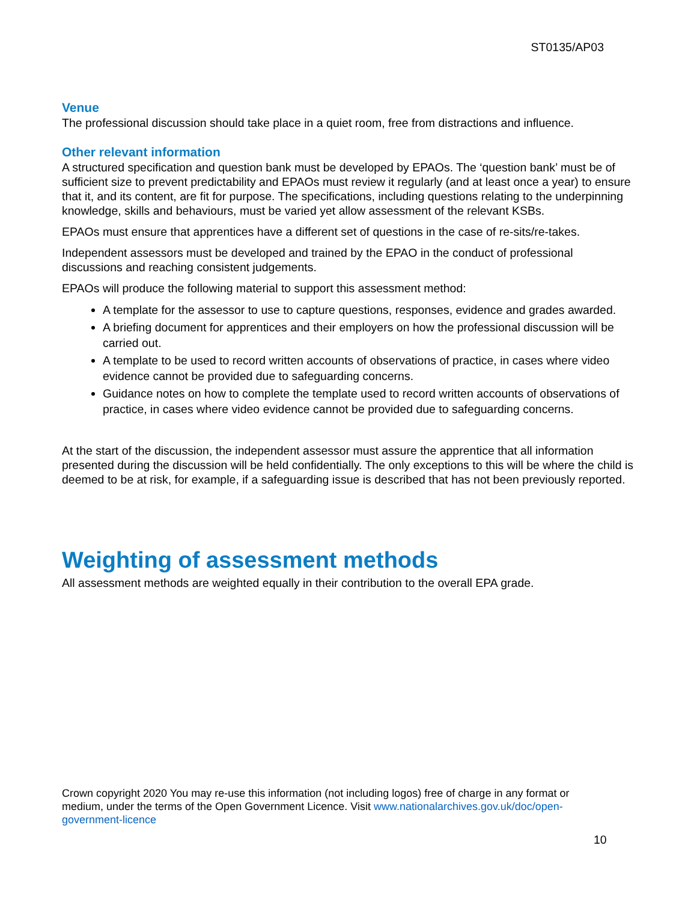ST0135/AP03
Venue
The professional discussion should take place in a quiet room, free from distractions and influence.
Other relevant information
A structured specification and question bank must be developed by EPAOs. The ‘question bank’ must be of sufficient size to prevent predictability and EPAOs must review it regularly (and at least once a year) to ensure that it, and its content, are fit for purpose. The specifications, including questions relating to the underpinning knowledge, skills and behaviours, must be varied yet allow assessment of the relevant KSBs.
EPAOs must ensure that apprentices have a different set of questions in the case of re-sits/re-takes.
Independent assessors must be developed and trained by the EPAO in the conduct of professional discussions and reaching consistent judgements.
EPAOs will produce the following material to support this assessment method:
A template for the assessor to use to capture questions, responses, evidence and grades awarded.
A briefing document for apprentices and their employers on how the professional discussion will be carried out.
A template to be used to record written accounts of observations of practice, in cases where video evidence cannot be provided due to safeguarding concerns.
Guidance notes on how to complete the template used to record written accounts of observations of practice, in cases where video evidence cannot be provided due to safeguarding concerns.
At the start of the discussion, the independent assessor must assure the apprentice that all information presented during the discussion will be held confidentially. The only exceptions to this will be where the child is deemed to be at risk, for example, if a safeguarding issue is described that has not been previously reported.
Weighting of assessment methods
All assessment methods are weighted equally in their contribution to the overall EPA grade.
Crown copyright 2020 You may re-use this information (not including logos) free of charge in any format or medium, under the terms of the Open Government Licence. Visit www.nationalarchives.gov.uk/doc/open-government-licence
10